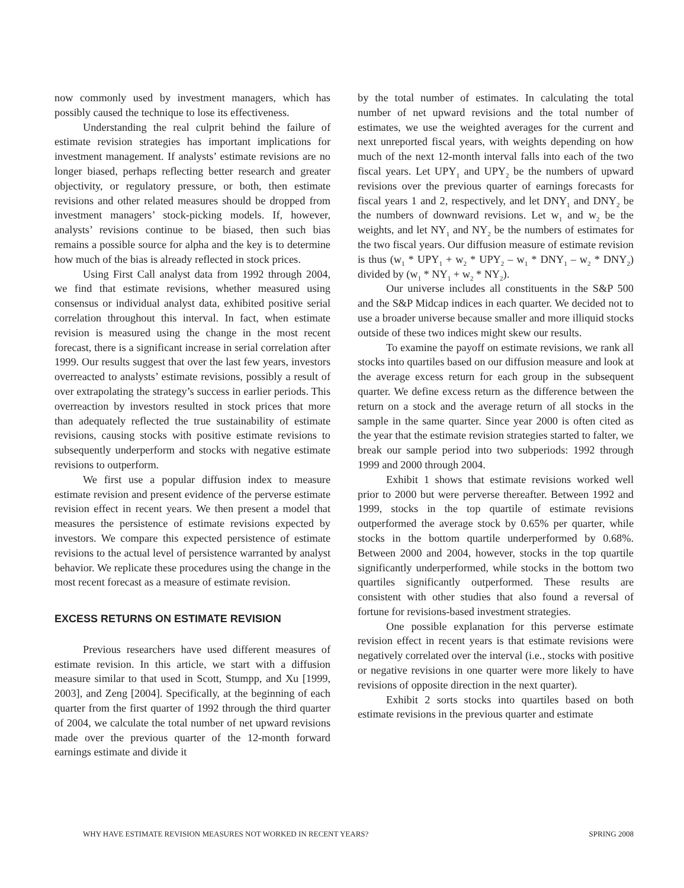now commonly used by investment managers, which has possibly caused the technique to lose its effectiveness.
Understanding the real culprit behind the failure of estimate revision strategies has important implications for investment management. If analysts’ estimate revisions are no longer biased, perhaps reflecting better research and greater objectivity, or regulatory pressure, or both, then estimate revisions and other related measures should be dropped from investment managers’ stock-picking models. If, however, analysts’ revisions continue to be biased, then such bias remains a possible source for alpha and the key is to determine how much of the bias is already reflected in stock prices.
Using First Call analyst data from 1992 through 2004, we find that estimate revisions, whether measured using consensus or individual analyst data, exhibited positive serial correlation throughout this interval. In fact, when estimate revision is measured using the change in the most recent forecast, there is a significant increase in serial correlation after 1999. Our results suggest that over the last few years, investors overreacted to analysts’ estimate revisions, possibly a result of over extrapolating the strategy’s success in earlier periods. This overreaction by investors resulted in stock prices that more than adequately reflected the true sustainability of estimate revisions, causing stocks with positive estimate revisions to subsequently underperform and stocks with negative estimate revisions to outperform.
We first use a popular diffusion index to measure estimate revision and present evidence of the perverse estimate revision effect in recent years. We then present a model that measures the persistence of estimate revisions expected by investors. We compare this expected persistence of estimate revisions to the actual level of persistence warranted by analyst behavior. We replicate these procedures using the change in the most recent forecast as a measure of estimate revision.
EXCESS RETURNS ON ESTIMATE REVISION
Previous researchers have used different measures of estimate revision. In this article, we start with a diffusion measure similar to that used in Scott, Stumpp, and Xu [1999, 2003], and Zeng [2004]. Specifically, at the beginning of each quarter from the first quarter of 1992 through the third quarter of 2004, we calculate the total number of net upward revisions made over the previous quarter of the 12-month forward earnings estimate and divide it
by the total number of estimates. In calculating the total number of net upward revisions and the total number of estimates, we use the weighted averages for the current and next unreported fiscal years, with weights depending on how much of the next 12-month interval falls into each of the two fiscal years. Let UPY<sub>1</sub> and UPY<sub>2</sub> be the numbers of upward revisions over the previous quarter of earnings forecasts for fiscal years 1 and 2, respectively, and let DNY<sub>1</sub> and DNY<sub>2</sub> be the numbers of downward revisions. Let w<sub>1</sub> and w<sub>2</sub> be the weights, and let NY<sub>1</sub> and NY<sub>2</sub> be the numbers of estimates for the two fiscal years. Our diffusion measure of estimate revision is thus (w<sub>1</sub> * UPY<sub>1</sub> + w<sub>2</sub> * UPY<sub>2</sub> – w<sub>1</sub> * DNY<sub>1</sub> – w<sub>2</sub> * DNY<sub>2</sub>) divided by (w<sub>1</sub> * NY<sub>1</sub> + w<sub>2</sub> * NY<sub>2</sub>).
Our universe includes all constituents in the S&P 500 and the S&P Midcap indices in each quarter. We decided not to use a broader universe because smaller and more illiquid stocks outside of these two indices might skew our results.
To examine the payoff on estimate revisions, we rank all stocks into quartiles based on our diffusion measure and look at the average excess return for each group in the subsequent quarter. We define excess return as the difference between the return on a stock and the average return of all stocks in the sample in the same quarter. Since year 2000 is often cited as the year that the estimate revision strategies started to falter, we break our sample period into two subperiods: 1992 through 1999 and 2000 through 2004.
Exhibit 1 shows that estimate revisions worked well prior to 2000 but were perverse thereafter. Between 1992 and 1999, stocks in the top quartile of estimate revisions outperformed the average stock by 0.65% per quarter, while stocks in the bottom quartile underperformed by 0.68%. Between 2000 and 2004, however, stocks in the top quartile significantly underperformed, while stocks in the bottom two quartiles significantly outperformed. These results are consistent with other studies that also found a reversal of fortune for revisions-based investment strategies.
One possible explanation for this perverse estimate revision effect in recent years is that estimate revisions were negatively correlated over the interval (i.e., stocks with positive or negative revisions in one quarter were more likely to have revisions of opposite direction in the next quarter).
Exhibit 2 sorts stocks into quartiles based on both estimate revisions in the previous quarter and estimate
WHY HAVE ESTIMATE REVISION MEASURES NOT WORKED IN RECENT YEARS? SPRING 2008